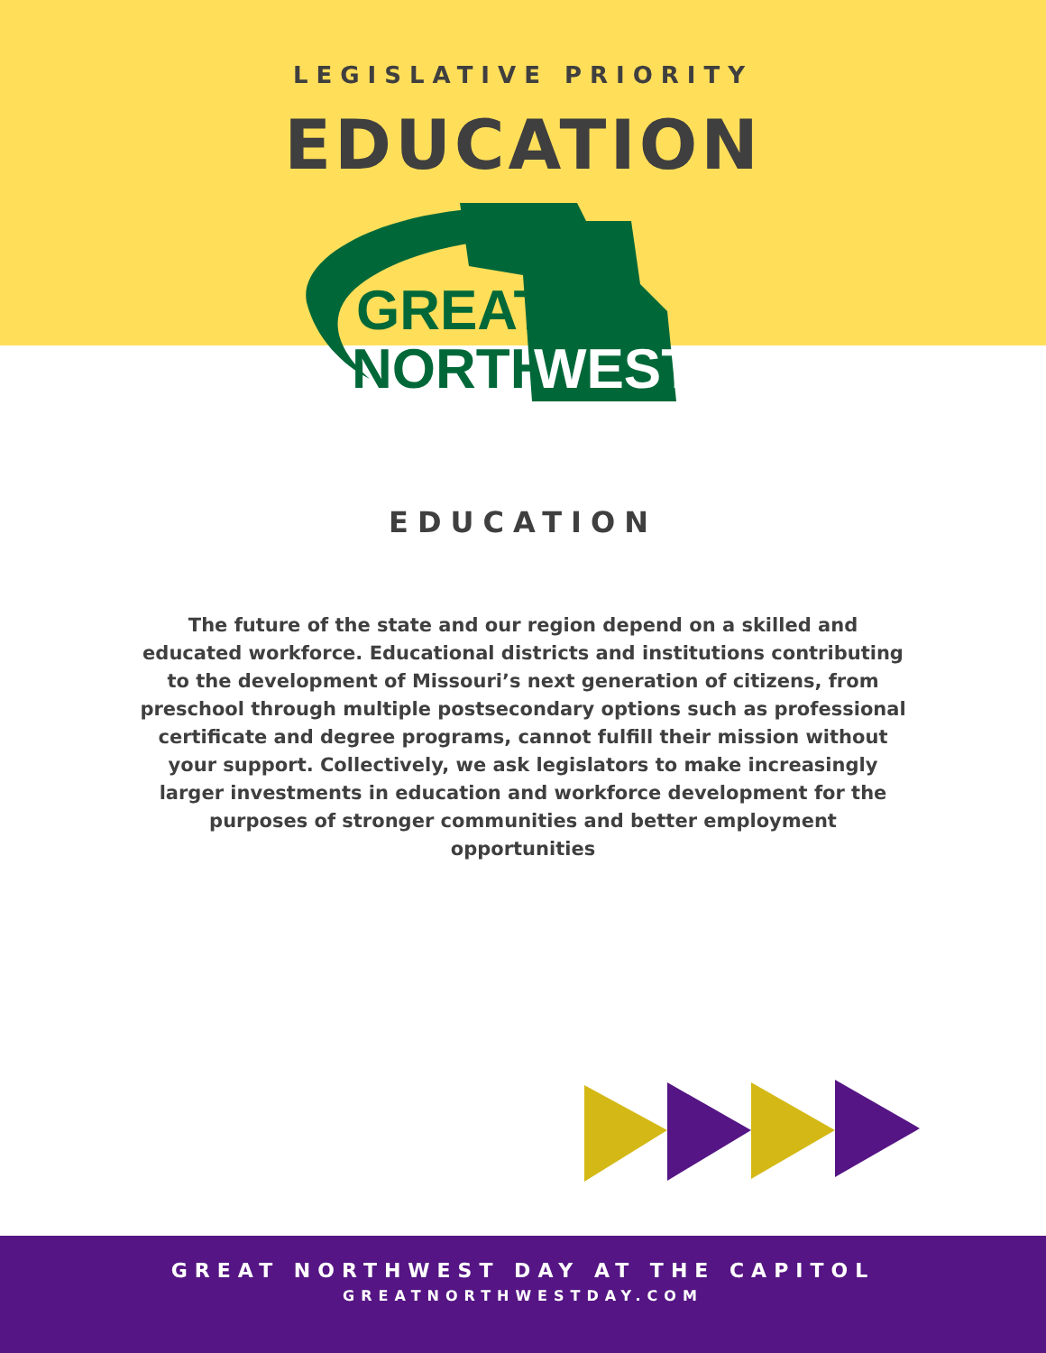LEGISLATIVE PRIORITY
EDUCATION
GREAT
NORTH
WEST
EDUCATION
The future of the state and our region depend on a skilled and educated workforce. Educational districts and institutions contributing to the development of Missouri’s next generation of citizens, from preschool through multiple postsecondary options such as professional certificate and degree programs, cannot fulfill their mission without your support. Collectively, we ask legislators to make increasingly larger investments in education and workforce development for the purposes of stronger communities and better employment opportunities
GREAT NORTHWEST DAY AT THE CAPITOL
GREATNORTHWESTDAY.COM